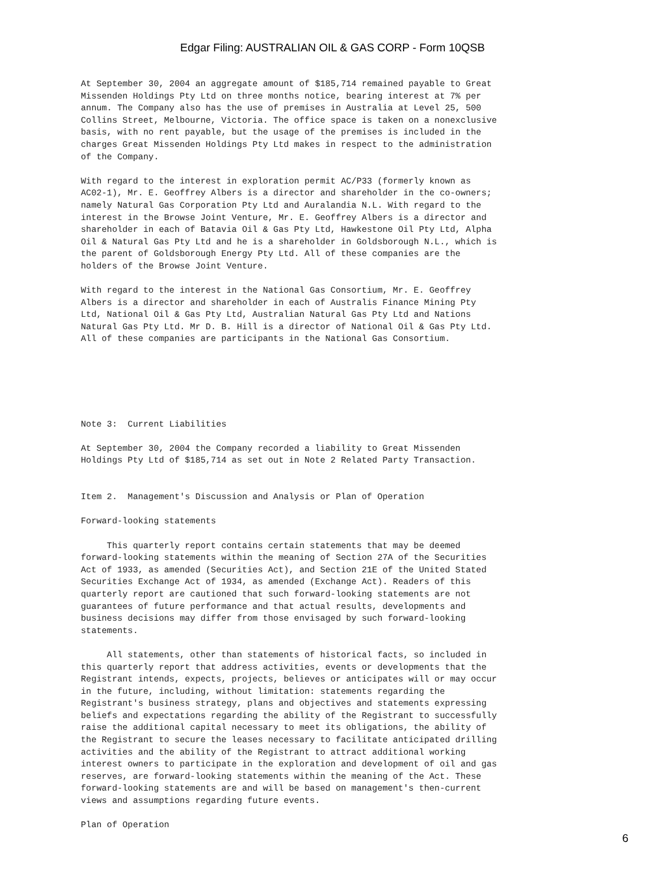Edgar Filing: AUSTRALIAN OIL & GAS CORP - Form 10QSB
At September 30, 2004 an aggregate amount of $185,714 remained payable to Great
Missenden Holdings Pty Ltd on three months notice, bearing interest at 7% per
annum. The Company also has the use of premises in Australia at Level 25, 500
Collins Street, Melbourne, Victoria. The office space is taken on a nonexclusive
basis, with no rent payable, but the usage of the premises is included in the
charges Great Missenden Holdings Pty Ltd makes in respect to the administration
of the Company.

With regard to the interest in exploration permit AC/P33 (formerly known as
AC02-1), Mr. E. Geoffrey Albers is a director and shareholder in the co-owners;
namely Natural Gas Corporation Pty Ltd and Auralandia N.L. With regard to the
interest in the Browse Joint Venture, Mr. E. Geoffrey Albers is a director and
shareholder in each of Batavia Oil & Gas Pty Ltd, Hawkestone Oil Pty Ltd, Alpha
Oil & Natural Gas Pty Ltd and he is a shareholder in Goldsborough N.L., which is
the parent of Goldsborough Energy Pty Ltd. All of these companies are the
holders of the Browse Joint Venture.

With regard to the interest in the National Gas Consortium, Mr. E. Geoffrey
Albers is a director and shareholder in each of Australis Finance Mining Pty
Ltd, National Oil & Gas Pty Ltd, Australian Natural Gas Pty Ltd and Nations
Natural Gas Pty Ltd. Mr D. B. Hill is a director of National Oil & Gas Pty Ltd.
All of these companies are participants in the National Gas Consortium.






Note 3:  Current Liabilities

At September 30, 2004 the Company recorded a liability to Great Missenden
Holdings Pty Ltd of $185,714 as set out in Note 2 Related Party Transaction.


Item 2.  Management's Discussion and Analysis or Plan of Operation

Forward-looking statements

     This quarterly report contains certain statements that may be deemed
forward-looking statements within the meaning of Section 27A of the Securities
Act of 1933, as amended (Securities Act), and Section 21E of the United Stated
Securities Exchange Act of 1934, as amended (Exchange Act). Readers of this
quarterly report are cautioned that such forward-looking statements are not
guarantees of future performance and that actual results, developments and
business decisions may differ from those envisaged by such forward-looking
statements.

     All statements, other than statements of historical facts, so included in
this quarterly report that address activities, events or developments that the
Registrant intends, expects, projects, believes or anticipates will or may occur
in the future, including, without limitation: statements regarding the
Registrant's business strategy, plans and objectives and statements expressing
beliefs and expectations regarding the ability of the Registrant to successfully
raise the additional capital necessary to meet its obligations, the ability of
the Registrant to secure the leases necessary to facilitate anticipated drilling
activities and the ability of the Registrant to attract additional working
interest owners to participate in the exploration and development of oil and gas
reserves, are forward-looking statements within the meaning of the Act. These
forward-looking statements are and will be based on management's then-current
views and assumptions regarding future events.

Plan of Operation
6